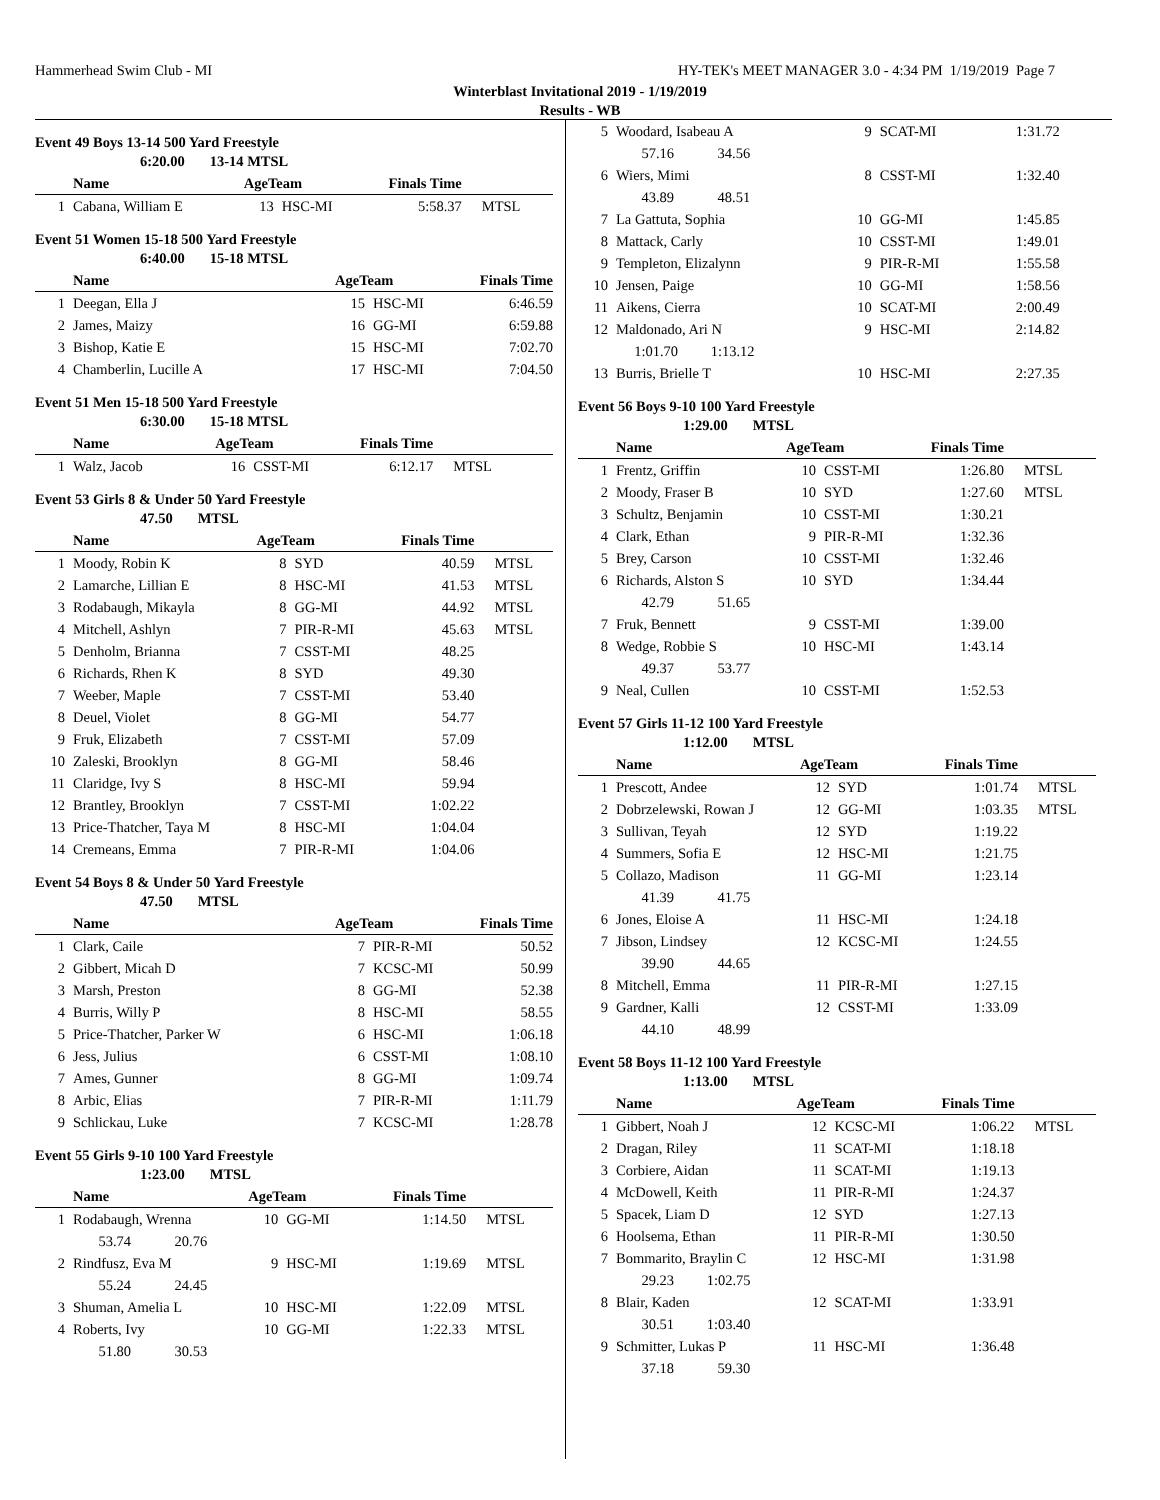Hammerhead Swim Club - MI HY-TEK's MEET MANAGER 3.0 - 4:34 PM 1/19/2019 Page 7
Winterblast Invitational 2019 - 1/19/2019
Results - WB
Event 49 Boys 13-14 500 Yard Freestyle
6:20.00 13-14 MTSL
| | Name | AgeTeam | | Finals Time | |
| --- | --- | --- | --- | --- | --- |
| 1 | Cabana, William E | 13 | HSC-MI | 5:58.37 | MTSL |
Event 51 Women 15-18 500 Yard Freestyle
6:40.00 15-18 MTSL
| | Name | AgeTeam | | Finals Time | |
| --- | --- | --- | --- | --- | --- |
| 1 | Deegan, Ella J | 15 | HSC-MI | 6:46.59 | |
| 2 | James, Maizy | 16 | GG-MI | 6:59.88 | |
| 3 | Bishop, Katie E | 15 | HSC-MI | 7:02.70 | |
| 4 | Chamberlin, Lucille A | 17 | HSC-MI | 7:04.50 | |
Event 51 Men 15-18 500 Yard Freestyle
6:30.00 15-18 MTSL
| | Name | AgeTeam | | Finals Time | |
| --- | --- | --- | --- | --- | --- |
| 1 | Walz, Jacob | 16 | CSST-MI | 6:12.17 | MTSL |
Event 53 Girls 8 & Under 50 Yard Freestyle
47.50 MTSL
| | Name | AgeTeam | | Finals Time | |
| --- | --- | --- | --- | --- | --- |
| 1 | Moody, Robin K | 8 | SYD | 40.59 | MTSL |
| 2 | Lamarche, Lillian E | 8 | HSC-MI | 41.53 | MTSL |
| 3 | Rodabaugh, Mikayla | 8 | GG-MI | 44.92 | MTSL |
| 4 | Mitchell, Ashlyn | 7 | PIR-R-MI | 45.63 | MTSL |
| 5 | Denholm, Brianna | 7 | CSST-MI | 48.25 | |
| 6 | Richards, Rhen K | 8 | SYD | 49.30 | |
| 7 | Weeber, Maple | 7 | CSST-MI | 53.40 | |
| 8 | Deuel, Violet | 8 | GG-MI | 54.77 | |
| 9 | Fruk, Elizabeth | 7 | CSST-MI | 57.09 | |
| 10 | Zaleski, Brooklyn | 8 | GG-MI | 58.46 | |
| 11 | Claridge, Ivy S | 8 | HSC-MI | 59.94 | |
| 12 | Brantley, Brooklyn | 7 | CSST-MI | 1:02.22 | |
| 13 | Price-Thatcher, Taya M | 8 | HSC-MI | 1:04.04 | |
| 14 | Cremeans, Emma | 7 | PIR-R-MI | 1:04.06 | |
Event 54 Boys 8 & Under 50 Yard Freestyle
47.50 MTSL
| | Name | AgeTeam | | Finals Time | |
| --- | --- | --- | --- | --- | --- |
| 1 | Clark, Caile | 7 | PIR-R-MI | 50.52 | |
| 2 | Gibbert, Micah D | 7 | KCSC-MI | 50.99 | |
| 3 | Marsh, Preston | 8 | GG-MI | 52.38 | |
| 4 | Burris, Willy P | 8 | HSC-MI | 58.55 | |
| 5 | Price-Thatcher, Parker W | 6 | HSC-MI | 1:06.18 | |
| 6 | Jess, Julius | 6 | CSST-MI | 1:08.10 | |
| 7 | Ames, Gunner | 8 | GG-MI | 1:09.74 | |
| 8 | Arbic, Elias | 7 | PIR-R-MI | 1:11.79 | |
| 9 | Schlickau, Luke | 7 | KCSC-MI | 1:28.78 | |
Event 55 Girls 9-10 100 Yard Freestyle
1:23.00 MTSL
| | Name | AgeTeam | | Finals Time | |
| --- | --- | --- | --- | --- | --- |
| 1 | Rodabaugh, Wrenna | 10 | GG-MI | 1:14.50 | MTSL |
| | 53.74 20.76 | | | | |
| 2 | Rindfusz, Eva M | 9 | HSC-MI | 1:19.69 | MTSL |
| | 55.24 24.45 | | | | |
| 3 | Shuman, Amelia L | 10 | HSC-MI | 1:22.09 | MTSL |
| 4 | Roberts, Ivy | 10 | GG-MI | 1:22.33 | MTSL |
| | 51.80 30.53 | | | | |
| 5 | Woodard, Isabeau A | 9 | SCAT-MI | 1:31.72 | |
| | 57.16 34.56 | | | | |
| 6 | Wiers, Mimi | 8 | CSST-MI | 1:32.40 | |
| | 43.89 48.51 | | | | |
| 7 | La Gattuta, Sophia | 10 | GG-MI | 1:45.85 | |
| 8 | Mattack, Carly | 10 | CSST-MI | 1:49.01 | |
| 9 | Templeton, Elizalynn | 9 | PIR-R-MI | 1:55.58 | |
| 10 | Jensen, Paige | 10 | GG-MI | 1:58.56 | |
| 11 | Aikens, Cierra | 10 | SCAT-MI | 2:00.49 | |
| 12 | Maldonado, Ari N | 9 | HSC-MI | 2:14.82 | |
| | 1:01.70 1:13.12 | | | | |
| 13 | Burris, Brielle T | 10 | HSC-MI | 2:27.35 | |
Event 56 Boys 9-10 100 Yard Freestyle
1:29.00 MTSL
| | Name | AgeTeam | | Finals Time | |
| --- | --- | --- | --- | --- | --- |
| 1 | Frentz, Griffin | 10 | CSST-MI | 1:26.80 | MTSL |
| 2 | Moody, Fraser B | 10 | SYD | 1:27.60 | MTSL |
| 3 | Schultz, Benjamin | 10 | CSST-MI | 1:30.21 | |
| 4 | Clark, Ethan | 9 | PIR-R-MI | 1:32.36 | |
| 5 | Brey, Carson | 10 | CSST-MI | 1:32.46 | |
| 6 | Richards, Alston S | 10 | SYD | 1:34.44 | |
| | 42.79 51.65 | | | | |
| 7 | Fruk, Bennett | 9 | CSST-MI | 1:39.00 | |
| 8 | Wedge, Robbie S | 10 | HSC-MI | 1:43.14 | |
| | 49.37 53.77 | | | | |
| 9 | Neal, Cullen | 10 | CSST-MI | 1:52.53 | |
Event 57 Girls 11-12 100 Yard Freestyle
1:12.00 MTSL
| | Name | AgeTeam | | Finals Time | |
| --- | --- | --- | --- | --- | --- |
| 1 | Prescott, Andee | 12 | SYD | 1:01.74 | MTSL |
| 2 | Dobrzelewski, Rowan J | 12 | GG-MI | 1:03.35 | MTSL |
| 3 | Sullivan, Teyah | 12 | SYD | 1:19.22 | |
| 4 | Summers, Sofia E | 12 | HSC-MI | 1:21.75 | |
| 5 | Collazo, Madison | 11 | GG-MI | 1:23.14 | |
| | 41.39 41.75 | | | | |
| 6 | Jones, Eloise A | 11 | HSC-MI | 1:24.18 | |
| 7 | Jibson, Lindsey | 12 | KCSC-MI | 1:24.55 | |
| | 39.90 44.65 | | | | |
| 8 | Mitchell, Emma | 11 | PIR-R-MI | 1:27.15 | |
| 9 | Gardner, Kalli | 12 | CSST-MI | 1:33.09 | |
| | 44.10 48.99 | | | | |
Event 58 Boys 11-12 100 Yard Freestyle
1:13.00 MTSL
| | Name | AgeTeam | | Finals Time | |
| --- | --- | --- | --- | --- | --- |
| 1 | Gibbert, Noah J | 12 | KCSC-MI | 1:06.22 | MTSL |
| 2 | Dragan, Riley | 11 | SCAT-MI | 1:18.18 | |
| 3 | Corbiere, Aidan | 11 | SCAT-MI | 1:19.13 | |
| 4 | McDowell, Keith | 11 | PIR-R-MI | 1:24.37 | |
| 5 | Spacek, Liam D | 12 | SYD | 1:27.13 | |
| 6 | Hoolsema, Ethan | 11 | PIR-R-MI | 1:30.50 | |
| 7 | Bommarito, Braylin C | 12 | HSC-MI | 1:31.98 | |
| | 29.23 1:02.75 | | | | |
| 8 | Blair, Kaden | 12 | SCAT-MI | 1:33.91 | |
| | 30.51 1:03.40 | | | | |
| 9 | Schmitter, Lukas P | 11 | HSC-MI | 1:36.48 | |
| | 37.18 59.30 | | | | |